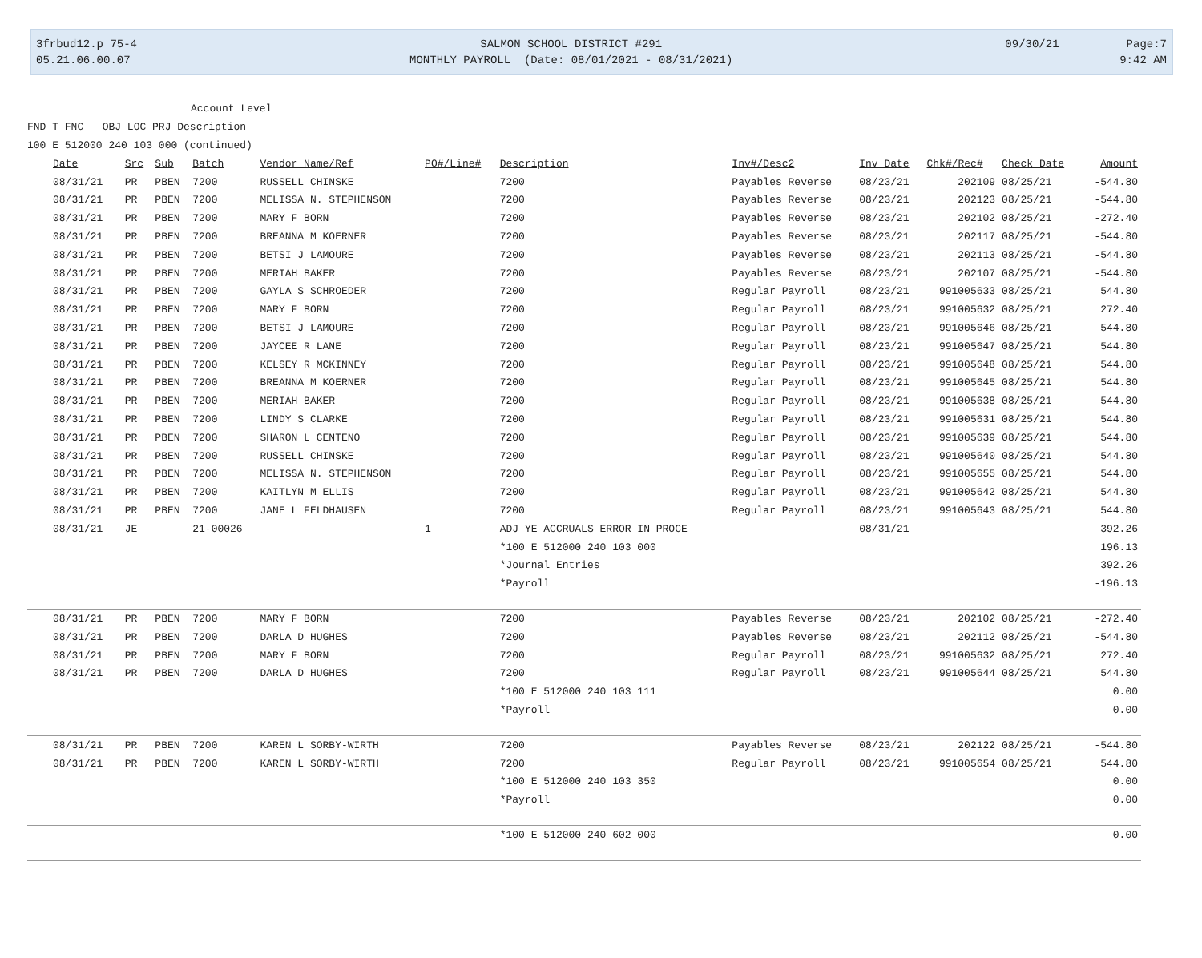3frbud12.p 75-4 05.21.06.00.07
SALMON SCHOOL DISTRICT #291 MONTHLY PAYROLL (Date: 08/01/2021 - 08/31/2021)
09/30/21 Page:7 9:42 AM
Account Level
FND T FNC OBJ LOC PRJ Description
100 E 512000 240 103 000 (continued)
| Date | Src | Sub | Batch | Vendor Name/Ref | PO#/Line# | Description | Inv#/Desc2 | Inv Date | Chk#/Rec# | Check Date | Amount |
| --- | --- | --- | --- | --- | --- | --- | --- | --- | --- | --- | --- |
| 08/31/21 | PR | PBEN | 7200 | RUSSELL CHINSKE | | 7200 | Payables Reverse | 08/23/21 | 202109 | 08/25/21 | -544.80 |
| 08/31/21 | PR | PBEN | 7200 | MELISSA N. STEPHENSON | | 7200 | Payables Reverse | 08/23/21 | 202123 | 08/25/21 | -544.80 |
| 08/31/21 | PR | PBEN | 7200 | MARY F BORN | | 7200 | Payables Reverse | 08/23/21 | 202102 | 08/25/21 | -272.40 |
| 08/31/21 | PR | PBEN | 7200 | BREANNA M KOERNER | | 7200 | Payables Reverse | 08/23/21 | 202117 | 08/25/21 | -544.80 |
| 08/31/21 | PR | PBEN | 7200 | BETSI J LAMOURE | | 7200 | Payables Reverse | 08/23/21 | 202113 | 08/25/21 | -544.80 |
| 08/31/21 | PR | PBEN | 7200 | MERIAH BAKER | | 7200 | Payables Reverse | 08/23/21 | 202107 | 08/25/21 | -544.80 |
| 08/31/21 | PR | PBEN | 7200 | GAYLA S SCHROEDER | | 7200 | Regular Payroll | 08/23/21 | 991005633 | 08/25/21 | 544.80 |
| 08/31/21 | PR | PBEN | 7200 | MARY F BORN | | 7200 | Regular Payroll | 08/23/21 | 991005632 | 08/25/21 | 272.40 |
| 08/31/21 | PR | PBEN | 7200 | BETSI J LAMOURE | | 7200 | Regular Payroll | 08/23/21 | 991005646 | 08/25/21 | 544.80 |
| 08/31/21 | PR | PBEN | 7200 | JAYCEE R LANE | | 7200 | Regular Payroll | 08/23/21 | 991005647 | 08/25/21 | 544.80 |
| 08/31/21 | PR | PBEN | 7200 | KELSEY R MCKINNEY | | 7200 | Regular Payroll | 08/23/21 | 991005648 | 08/25/21 | 544.80 |
| 08/31/21 | PR | PBEN | 7200 | BREANNA M KOERNER | | 7200 | Regular Payroll | 08/23/21 | 991005645 | 08/25/21 | 544.80 |
| 08/31/21 | PR | PBEN | 7200 | MERIAH BAKER | | 7200 | Regular Payroll | 08/23/21 | 991005638 | 08/25/21 | 544.80 |
| 08/31/21 | PR | PBEN | 7200 | LINDY S CLARKE | | 7200 | Regular Payroll | 08/23/21 | 991005631 | 08/25/21 | 544.80 |
| 08/31/21 | PR | PBEN | 7200 | SHARON L CENTENO | | 7200 | Regular Payroll | 08/23/21 | 991005639 | 08/25/21 | 544.80 |
| 08/31/21 | PR | PBEN | 7200 | RUSSELL CHINSKE | | 7200 | Regular Payroll | 08/23/21 | 991005640 | 08/25/21 | 544.80 |
| 08/31/21 | PR | PBEN | 7200 | MELISSA N. STEPHENSON | | 7200 | Regular Payroll | 08/23/21 | 991005655 | 08/25/21 | 544.80 |
| 08/31/21 | PR | PBEN | 7200 | KAITLYN M ELLIS | | 7200 | Regular Payroll | 08/23/21 | 991005642 | 08/25/21 | 544.80 |
| 08/31/21 | PR | PBEN | 7200 | JANE L FELDHAUSEN | | 7200 | Regular Payroll | 08/23/21 | 991005643 | 08/25/21 | 544.80 |
| 08/31/21 | JE | | 21-00026 | | 1 | ADJ YE ACCRUALS ERROR IN PROCE | | 08/31/21 | | | 392.26 |
| | | | | | | *100 E 512000 240 103 000 | | | | | 196.13 |
| | | | | | | *Journal Entries | | | | | 392.26 |
| | | | | | | *Payroll | | | | | -196.13 |
| 08/31/21 | PR | PBEN | 7200 | MARY F BORN | | 7200 | Payables Reverse | 08/23/21 | 202102 | 08/25/21 | -272.40 |
| 08/31/21 | PR | PBEN | 7200 | DARLA D HUGHES | | 7200 | Payables Reverse | 08/23/21 | 202112 | 08/25/21 | -544.80 |
| 08/31/21 | PR | PBEN | 7200 | MARY F BORN | | 7200 | Regular Payroll | 08/23/21 | 991005632 | 08/25/21 | 272.40 |
| 08/31/21 | PR | PBEN | 7200 | DARLA D HUGHES | | 7200 | Regular Payroll | 08/23/21 | 991005644 | 08/25/21 | 544.80 |
| | | | | | | *100 E 512000 240 103 111 | | | | | 0.00 |
| | | | | | | *Payroll | | | | | 0.00 |
| 08/31/21 | PR | PBEN | 7200 | KAREN L SORBY-WIRTH | | 7200 | Payables Reverse | 08/23/21 | 202122 | 08/25/21 | -544.80 |
| 08/31/21 | PR | PBEN | 7200 | KAREN L SORBY-WIRTH | | 7200 | Regular Payroll | 08/23/21 | 991005654 | 08/25/21 | 544.80 |
| | | | | | | *100 E 512000 240 103 350 | | | | | 0.00 |
| | | | | | | *Payroll | | | | | 0.00 |
| | | | | | | *100 E 512000 240 602 000 | | | | | 0.00 |